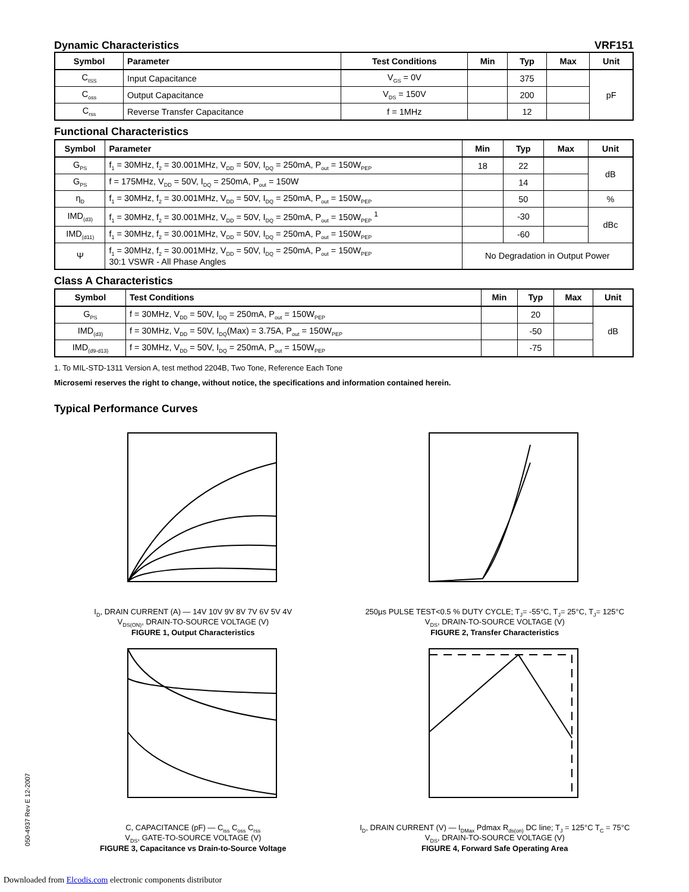Dynamic Characteristics VRF151
| Symbol | Parameter | Test Conditions | Min | Typ | Max | Unit |
| --- | --- | --- | --- | --- | --- | --- |
| C<sub>ISS</sub> | Input Capacitance | V<sub>GS</sub> = 0V | | 375 | | pF |
| C<sub>oss</sub> | Output Capacitance | V<sub>DS</sub> = 150V | | 200 | | |
| C<sub>rss</sub> | Reverse Transfer Capacitance | f = 1MHz | | 12 | | |
Functional Characteristics
| Symbol | Parameter | Min | Typ | Max | Unit |
| --- | --- | --- | --- | --- | --- |
| G<sub>PS</sub> | f<sub>1</sub> = 30MHz, f<sub>2</sub> = 30.001MHz, V<sub>DD</sub> = 50V, I<sub>DQ</sub> = 250mA, P<sub>out</sub> = 150W<sub>PEP</sub> | 18 | 22 | | dB |
| G<sub>PS</sub> | f = 175MHz, V<sub>DD</sub> = 50V, I<sub>DQ</sub> = 250mA, P<sub>out</sub> = 150W | | 14 | | |
| η<sub>D</sub> | f<sub>1</sub> = 30MHz, f<sub>2</sub> = 30.001MHz, V<sub>DD</sub> = 50V, I<sub>DQ</sub> = 250mA, P<sub>out</sub> = 150W<sub>PEP</sub> | | 50 | | % |
| IMD<sub>(d3)</sub> | f<sub>1</sub> = 30MHz, f<sub>2</sub> = 30.001MHz, V<sub>DD</sub> = 50V, I<sub>DQ</sub> = 250mA, P<sub>out</sub> = 150W<sub>PEP</sub> <sup>1</sup> | | -30 | | dBc |
| IMD<sub>(d11)</sub> | f<sub>1</sub> = 30MHz, f<sub>2</sub> = 30.001MHz, V<sub>DD</sub> = 50V, I<sub>DQ</sub> = 250mA, P<sub>out</sub> = 150W<sub>PEP</sub> | | -60 | | |
| Ψ | f<sub>1</sub> = 30MHz, f<sub>2</sub> = 30.001MHz, V<sub>DD</sub> = 50V, I<sub>DQ</sub> = 250mA, P<sub>out</sub> = 150W<sub>PEP</sub> 30:1 VSWR - All Phase Angles | No Degradation in Output Power | | | |
Class A Characteristics
| Symbol | Test Conditions | Min | Typ | Max | Unit |
| --- | --- | --- | --- | --- | --- |
| G<sub>PS</sub> | f = 30MHz, V<sub>DD</sub> = 50V, I<sub>DQ</sub> = 250mA, P<sub>out</sub> = 150W<sub>PEP</sub> | | 20 | | dB |
| IMD<sub>(d3)</sub> | f = 30MHz, V<sub>DD</sub> = 50V, I<sub>DQ</sub>(Max) = 3.75A, P<sub>out</sub> = 150W<sub>PEP</sub> | | -50 | | |
| IMD<sub>(d9-d13)</sub> | f = 30MHz, V<sub>DD</sub> = 50V, I<sub>DQ</sub> = 250mA, P<sub>out</sub> = 150W<sub>PEP</sub> | | -75 | | |
1. To MIL-STD-1311 Version A, test method 2204B, Two Tone, Reference Each Tone
Microsemi reserves the right to change, without notice, the specifications and information contained herein.
Typical Performance Curves
I<sub>D</sub>, DRAIN CURRENT (A) — 14V 10V 9V 8V 7V 6V 5V 4V
V<sub>DS(ON)</sub>, DRAIN-TO-SOURCE VOLTAGE (V)
FIGURE 1, Output Characteristics
250µs PULSE TEST<0.5 % DUTY CYCLE; T<sub>J</sub>= -55°C, T<sub>J</sub>= 25°C, T<sub>J</sub>= 125°C
V<sub>DS</sub>, DRAIN-TO-SOURCE VOLTAGE (V)
FIGURE 2, Transfer Characteristics
C, CAPACITANCE (pF) — C<sub>iss</sub> C<sub>oss</sub> C<sub>rss</sub>
V<sub>DS</sub>, GATE-TO-SOURCE VOLTAGE (V)
FIGURE 3, Capacitance vs Drain-to-Source Voltage
I<sub>D</sub>, DRAIN CURRENT (V) — I<sub>DMax</sub> Pdmax R<sub>ds(on)</sub> DC line; T<sub>J</sub> = 125°C T<sub>C</sub> = 75°C
V<sub>DS</sub>, DRAIN-TO-SOURCE VOLTAGE (V)
FIGURE 4, Forward Safe Operating Area
050-4937 Rev E 12-2007
Downloaded from Elcodis.com electronic components distributor